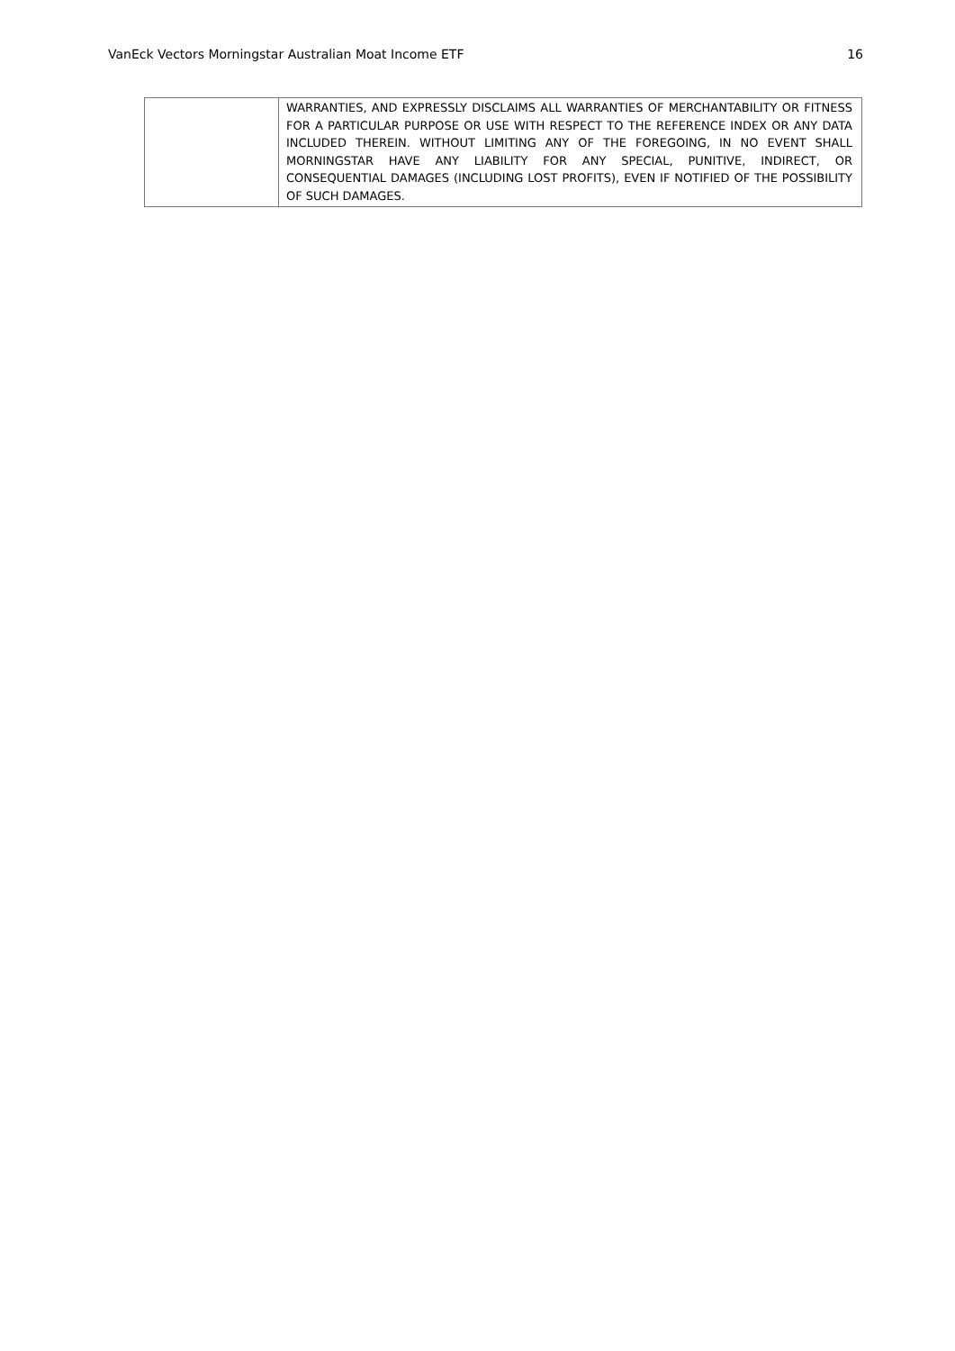VanEck Vectors Morningstar Australian Moat Income ETF 16
| | WARRANTIES, AND EXPRESSLY DISCLAIMS ALL WARRANTIES OF MERCHANTABILITY OR FITNESS FOR A PARTICULAR PURPOSE OR USE WITH RESPECT TO THE REFERENCE INDEX OR ANY DATA INCLUDED THEREIN. WITHOUT LIMITING ANY OF THE FOREGOING, IN NO EVENT SHALL MORNINGSTAR HAVE ANY LIABILITY FOR ANY SPECIAL, PUNITIVE, INDIRECT, OR CONSEQUENTIAL DAMAGES (INCLUDING LOST PROFITS), EVEN IF NOTIFIED OF THE POSSIBILITY OF SUCH DAMAGES. |